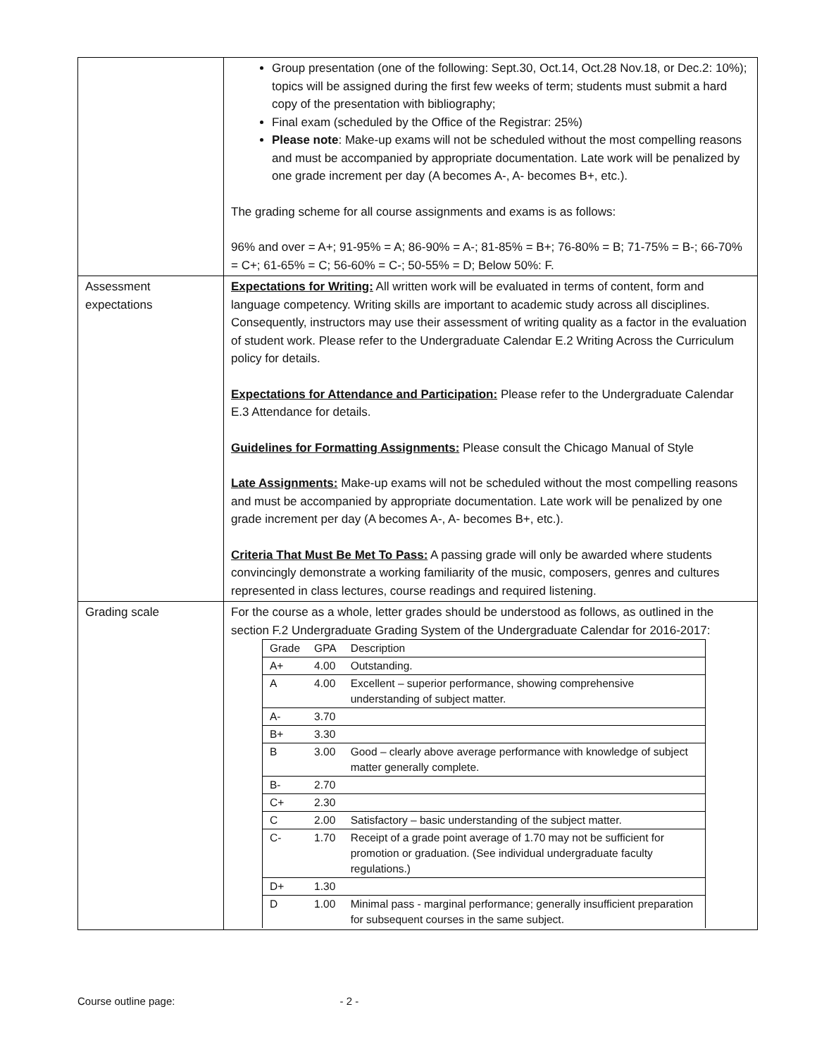| | Group presentation (one of the following: Sept.30, Oct.14, Oct.28 Nov.18, or Dec.2: 10%); topics will be assigned during the first few weeks of term; students must submit a hard copy of the presentation with bibliography; Final exam (scheduled by the Office of the Registrar: 25%) Please note : Make-up exams will not be scheduled without the most compelling reasons and must be accompanied by appropriate documentation. Late work will be penalized by one grade increment per day (A becomes A-, A- becomes B+, etc.). The grading scheme for all course assignments and exams is as follows: 96% and over = A+; 91-95% = A; 86-90% = A-; 81-85% = B+; 76-80% = B; 71-75% = B-; 66-70% = C+; 61-65% = C; 56-60% = C-; 50-55% = D; Below 50%: F. |
| Assessment expectations | Expectations for Writing: All written work will be evaluated in terms of content, form and language competency. Writing skills are important to academic study across all disciplines. Consequently, instructors may use their assessment of writing quality as a factor in the evaluation of student work. Please refer to the Undergraduate Calendar E.2 Writing Across the Curriculum policy for details. Expectations for Attendance and Participation: Please refer to the Undergraduate Calendar E.3 Attendance for details. Guidelines for Formatting Assignments: Please consult the Chicago Manual of Style Late Assignments: Make-up exams will not be scheduled without the most compelling reasons and must be accompanied by appropriate documentation. Late work will be penalized by one grade increment per day (A becomes A-, A- becomes B+, etc.). Criteria That Must Be Met To Pass: A passing grade will only be awarded where students convincingly demonstrate a working familiarity of the music, composers, genres and cultures represented in class lectures, course readings and required listening. |
| Grading scale | For the course as a whole, letter grades should be understood as follows, as outlined in the section F.2 Undergraduate Grading System of the Undergraduate Calendar for 2016-2017: / Grade / GPA / Description / / --- / --- / --- / / A+ / 4.00 / Outstanding. / / A / 4.00 / Excellent – superior performance, showing comprehensive understanding of subject matter. / / A- / 3.70 / / / B+ / 3.30 / / / B / 3.00 / Good – clearly above average performance with knowledge of subject matter generally complete. / / B- / 2.70 / / / C+ / 2.30 / / / C / 2.00 / Satisfactory – basic understanding of the subject matter. / / C- / 1.70 / Receipt of a grade point average of 1.70 may not be sufficient for promotion or graduation. (See individual undergraduate faculty regulations.) / / D+ / 1.30 / / / D / 1.00 / Minimal pass - marginal performance; generally insufficient preparation for subsequent courses in the same subject. / |
Course outline page: - 2 -